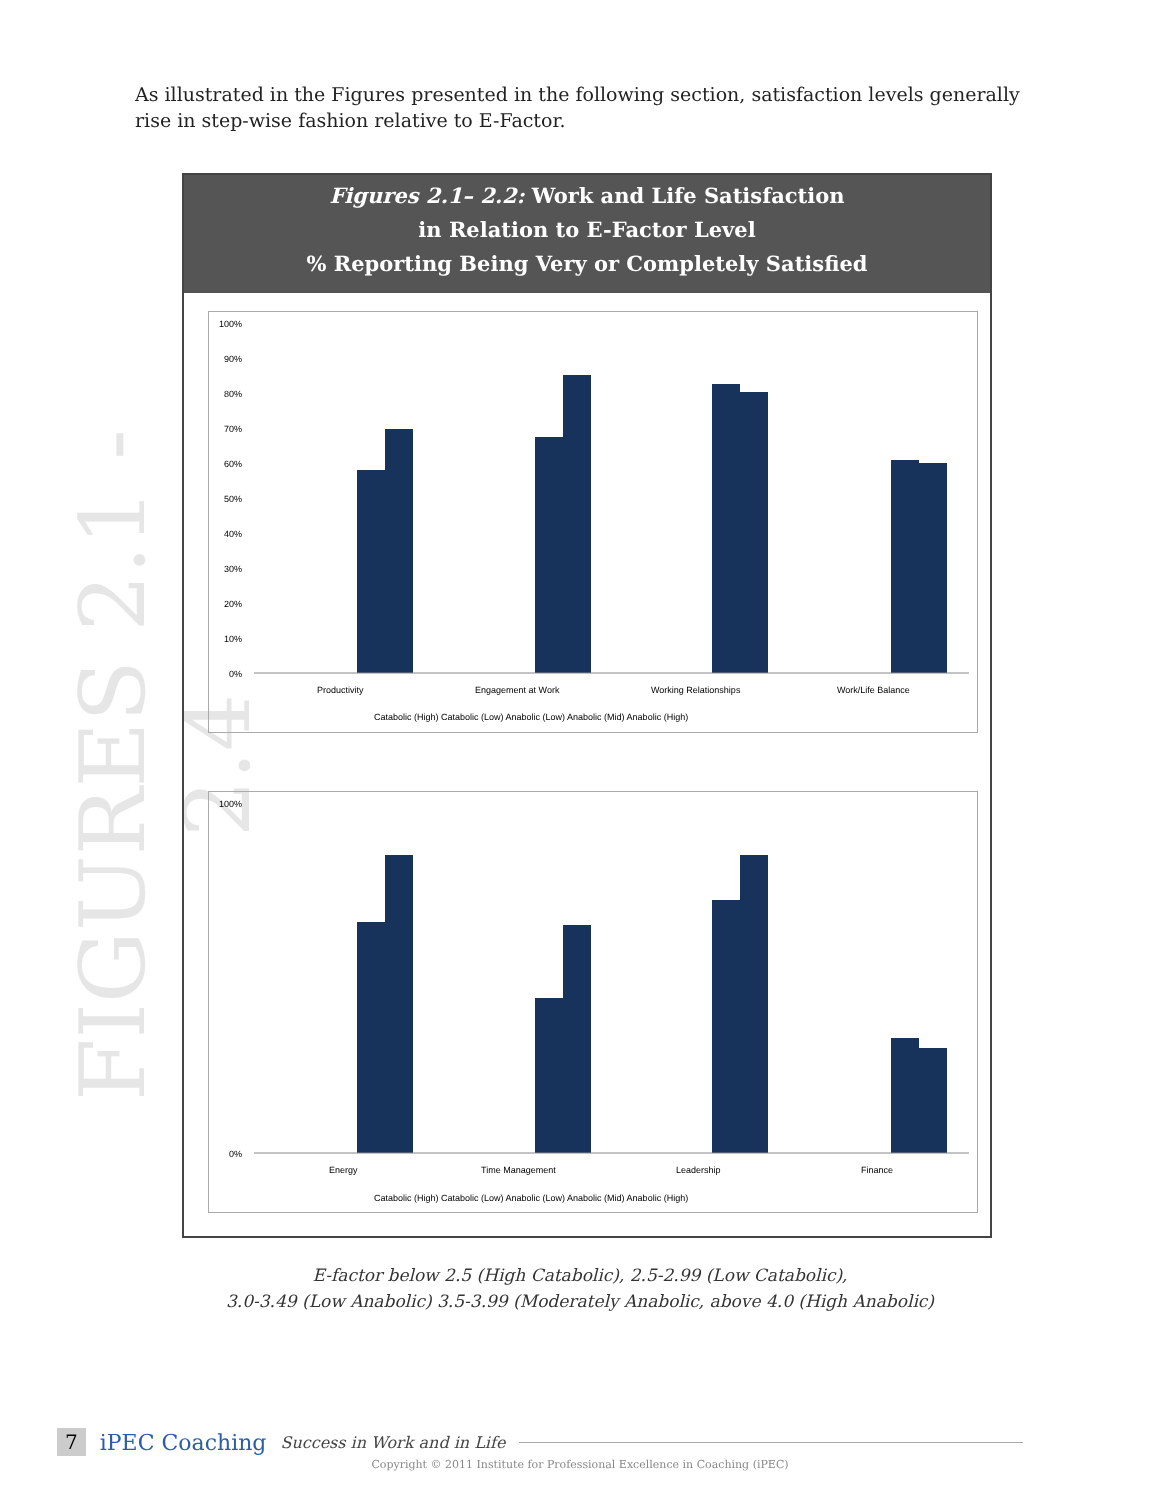As illustrated in the Figures presented in the following section, satisfaction levels generally rise in step-wise fashion relative to E-Factor.
FIGURES 2.1 - 2.4
Figures 2.1– 2.2: Work and Life Satisfaction
in Relation to E-Factor Level
% Reporting Being Very or Completely Satisfied
100%
90%
80%
70%
60%
50%
40%
30%
20%
10%
0%
Productivity
Engagement at Work
Working Relationships
Work/Life Balance
Catabolic (High) Catabolic (Low) Anabolic (Low) Anabolic (Mid) Anabolic (High)
100%
0%
Energy
Time Management
Leadership
Finance
Catabolic (High) Catabolic (Low) Anabolic (Low) Anabolic (Mid) Anabolic (High)
E-factor below 2.5 (High Catabolic), 2.5-2.99 (Low Catabolic),
3.0-3.49 (Low Anabolic) 3.5-3.99 (Moderately Anabolic, above 4.0 (High Anabolic)
7 iPEC Coaching Success in Work and in Life
Copyright © 2011 Institute for Professional Excellence in Coaching (iPEC)